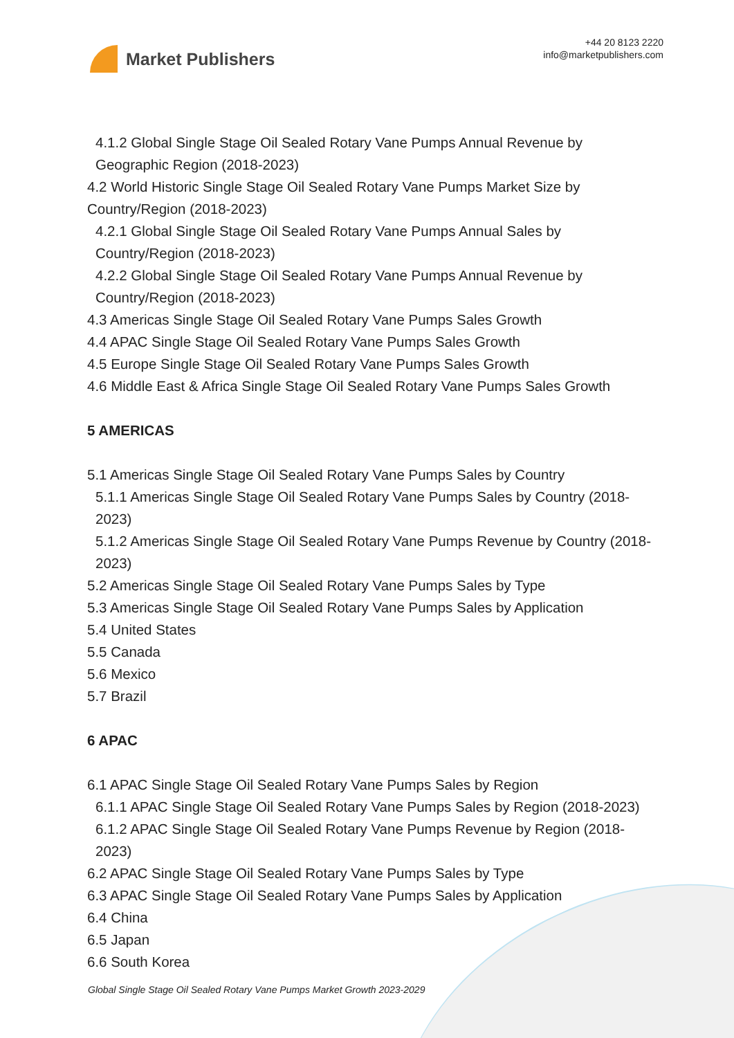Market Publishers
+44 20 8123 2220
info@marketpublishers.com
4.1.2 Global Single Stage Oil Sealed Rotary Vane Pumps Annual Revenue by Geographic Region (2018-2023)
4.2 World Historic Single Stage Oil Sealed Rotary Vane Pumps Market Size by Country/Region (2018-2023)
4.2.1 Global Single Stage Oil Sealed Rotary Vane Pumps Annual Sales by Country/Region (2018-2023)
4.2.2 Global Single Stage Oil Sealed Rotary Vane Pumps Annual Revenue by Country/Region (2018-2023)
4.3 Americas Single Stage Oil Sealed Rotary Vane Pumps Sales Growth
4.4 APAC Single Stage Oil Sealed Rotary Vane Pumps Sales Growth
4.5 Europe Single Stage Oil Sealed Rotary Vane Pumps Sales Growth
4.6 Middle East & Africa Single Stage Oil Sealed Rotary Vane Pumps Sales Growth
5 AMERICAS
5.1 Americas Single Stage Oil Sealed Rotary Vane Pumps Sales by Country
5.1.1 Americas Single Stage Oil Sealed Rotary Vane Pumps Sales by Country (2018-2023)
5.1.2 Americas Single Stage Oil Sealed Rotary Vane Pumps Revenue by Country (2018-2023)
5.2 Americas Single Stage Oil Sealed Rotary Vane Pumps Sales by Type
5.3 Americas Single Stage Oil Sealed Rotary Vane Pumps Sales by Application
5.4 United States
5.5 Canada
5.6 Mexico
5.7 Brazil
6 APAC
6.1 APAC Single Stage Oil Sealed Rotary Vane Pumps Sales by Region
6.1.1 APAC Single Stage Oil Sealed Rotary Vane Pumps Sales by Region (2018-2023)
6.1.2 APAC Single Stage Oil Sealed Rotary Vane Pumps Revenue by Region (2018-2023)
6.2 APAC Single Stage Oil Sealed Rotary Vane Pumps Sales by Type
6.3 APAC Single Stage Oil Sealed Rotary Vane Pumps Sales by Application
6.4 China
6.5 Japan
6.6 South Korea
Global Single Stage Oil Sealed Rotary Vane Pumps Market Growth 2023-2029